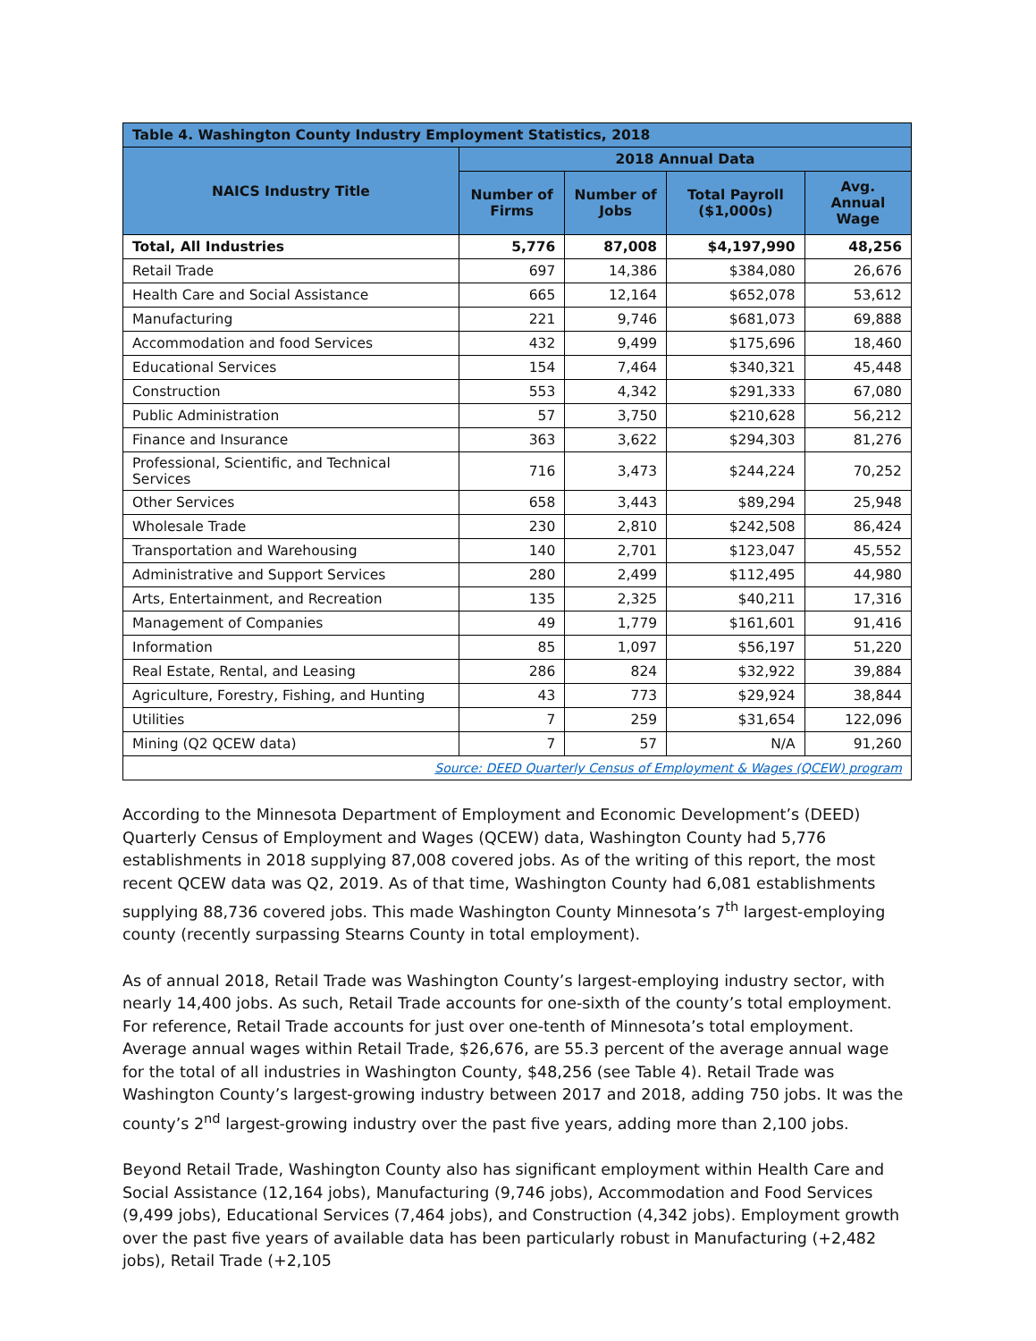| Table 4. Washington County Industry Employment Statistics, 2018 | | | | |
| --- | --- | --- | --- | --- |
| NAICS Industry Title | 2018 Annual Data | | | |
| | Number of Firms | Number of Jobs | Total Payroll ($1,000s) | Avg. Annual Wage |
| Total, All Industries | 5,776 | 87,008 | $4,197,990 | 48,256 |
| Retail Trade | 697 | 14,386 | $384,080 | 26,676 |
| Health Care and Social Assistance | 665 | 12,164 | $652,078 | 53,612 |
| Manufacturing | 221 | 9,746 | $681,073 | 69,888 |
| Accommodation and food Services | 432 | 9,499 | $175,696 | 18,460 |
| Educational Services | 154 | 7,464 | $340,321 | 45,448 |
| Construction | 553 | 4,342 | $291,333 | 67,080 |
| Public Administration | 57 | 3,750 | $210,628 | 56,212 |
| Finance and Insurance | 363 | 3,622 | $294,303 | 81,276 |
| Professional, Scientific, and Technical Services | 716 | 3,473 | $244,224 | 70,252 |
| Other Services | 658 | 3,443 | $89,294 | 25,948 |
| Wholesale Trade | 230 | 2,810 | $242,508 | 86,424 |
| Transportation and Warehousing | 140 | 2,701 | $123,047 | 45,552 |
| Administrative and Support Services | 280 | 2,499 | $112,495 | 44,980 |
| Arts, Entertainment, and Recreation | 135 | 2,325 | $40,211 | 17,316 |
| Management of Companies | 49 | 1,779 | $161,601 | 91,416 |
| Information | 85 | 1,097 | $56,197 | 51,220 |
| Real Estate, Rental, and Leasing | 286 | 824 | $32,922 | 39,884 |
| Agriculture, Forestry, Fishing, and Hunting | 43 | 773 | $29,924 | 38,844 |
| Utilities | 7 | 259 | $31,654 | 122,096 |
| Mining (Q2 QCEW data) | 7 | 57 | N/A | 91,260 |
| Source: DEED Quarterly Census of Employment & Wages (QCEW) program | | | | |
According to the Minnesota Department of Employment and Economic Development’s (DEED) Quarterly Census of Employment and Wages (QCEW) data, Washington County had 5,776 establishments in 2018 supplying 87,008 covered jobs. As of the writing of this report, the most recent QCEW data was Q2, 2019. As of that time, Washington County had 6,081 establishments supplying 88,736 covered jobs. This made Washington County Minnesota’s 7<sup>th</sup> largest-employing county (recently surpassing Stearns County in total employment).
As of annual 2018, Retail Trade was Washington County’s largest-employing industry sector, with nearly 14,400 jobs. As such, Retail Trade accounts for one-sixth of the county’s total employment. For reference, Retail Trade accounts for just over one-tenth of Minnesota’s total employment. Average annual wages within Retail Trade, $26,676, are 55.3 percent of the average annual wage for the total of all industries in Washington County, $48,256 (see Table 4). Retail Trade was Washington County’s largest-growing industry between 2017 and 2018, adding 750 jobs. It was the county’s 2<sup>nd</sup> largest-growing industry over the past five years, adding more than 2,100 jobs.
Beyond Retail Trade, Washington County also has significant employment within Health Care and Social Assistance (12,164 jobs), Manufacturing (9,746 jobs), Accommodation and Food Services (9,499 jobs), Educational Services (7,464 jobs), and Construction (4,342 jobs). Employment growth over the past five years of available data has been particularly robust in Manufacturing (+2,482 jobs), Retail Trade (+2,105